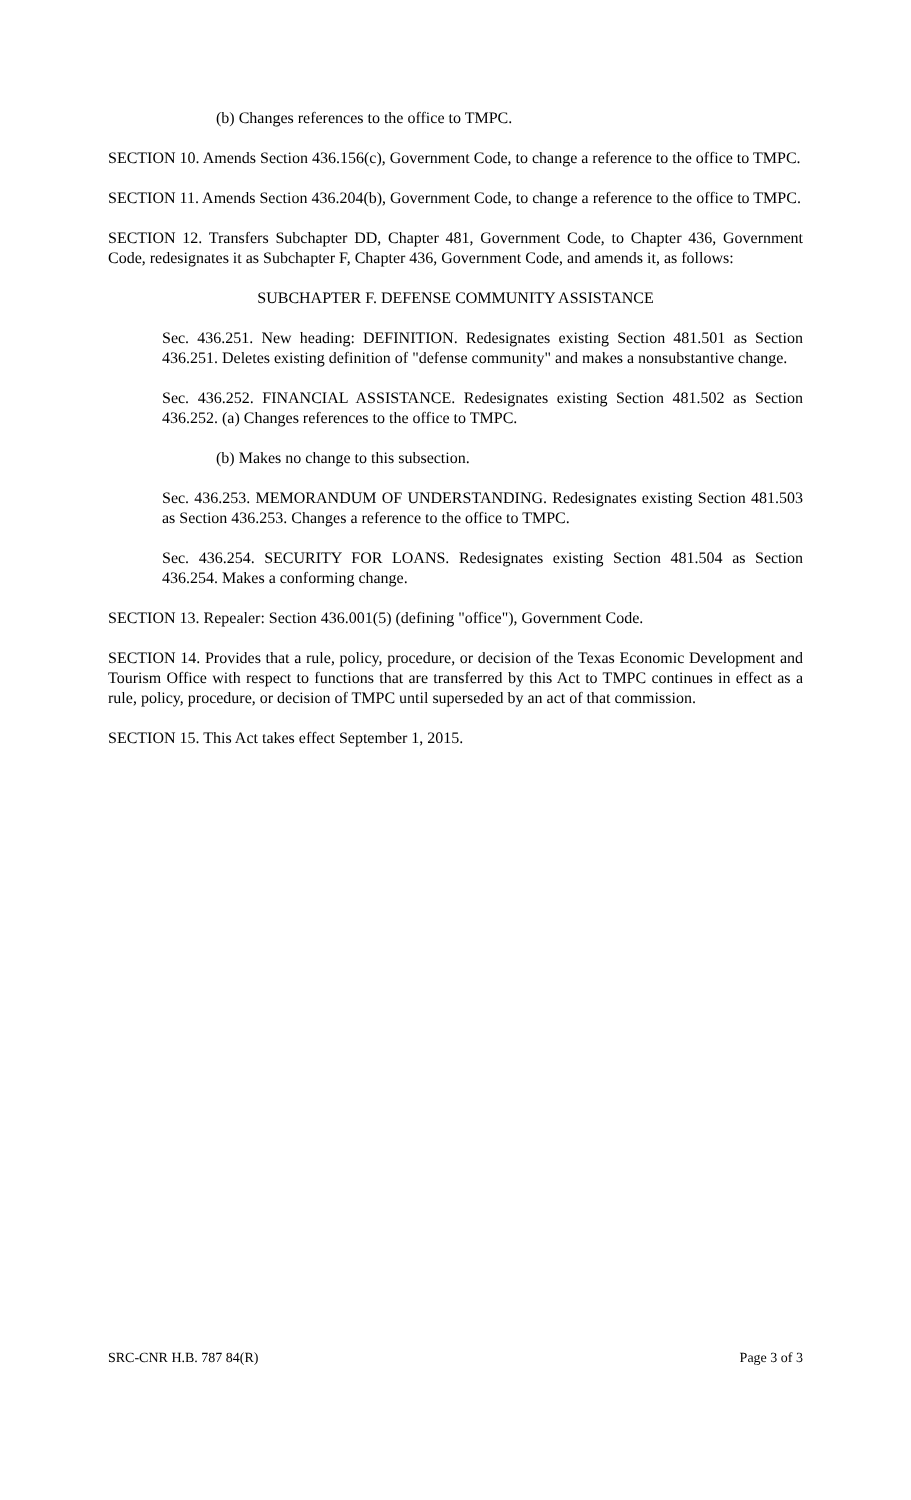(b) Changes references to the office to TMPC.
SECTION 10. Amends Section 436.156(c), Government Code, to change a reference to the office to TMPC.
SECTION 11. Amends Section 436.204(b), Government Code, to change a reference to the office to TMPC.
SECTION 12. Transfers Subchapter DD, Chapter 481, Government Code, to Chapter 436, Government Code, redesignates it as Subchapter F, Chapter 436, Government Code, and amends it, as follows:
SUBCHAPTER F. DEFENSE COMMUNITY ASSISTANCE
Sec. 436.251. New heading: DEFINITION. Redesignates existing Section 481.501 as Section 436.251. Deletes existing definition of "defense community" and makes a nonsubstantive change.
Sec. 436.252. FINANCIAL ASSISTANCE. Redesignates existing Section 481.502 as Section 436.252. (a) Changes references to the office to TMPC.
(b) Makes no change to this subsection.
Sec. 436.253. MEMORANDUM OF UNDERSTANDING. Redesignates existing Section 481.503 as Section 436.253. Changes a reference to the office to TMPC.
Sec. 436.254. SECURITY FOR LOANS. Redesignates existing Section 481.504 as Section 436.254. Makes a conforming change.
SECTION 13. Repealer: Section 436.001(5) (defining "office"), Government Code.
SECTION 14. Provides that a rule, policy, procedure, or decision of the Texas Economic Development and Tourism Office with respect to functions that are transferred by this Act to TMPC continues in effect as a rule, policy, procedure, or decision of TMPC until superseded by an act of that commission.
SECTION 15. This Act takes effect September 1, 2015.
SRC-CNR H.B. 787 84(R) Page 3 of 3